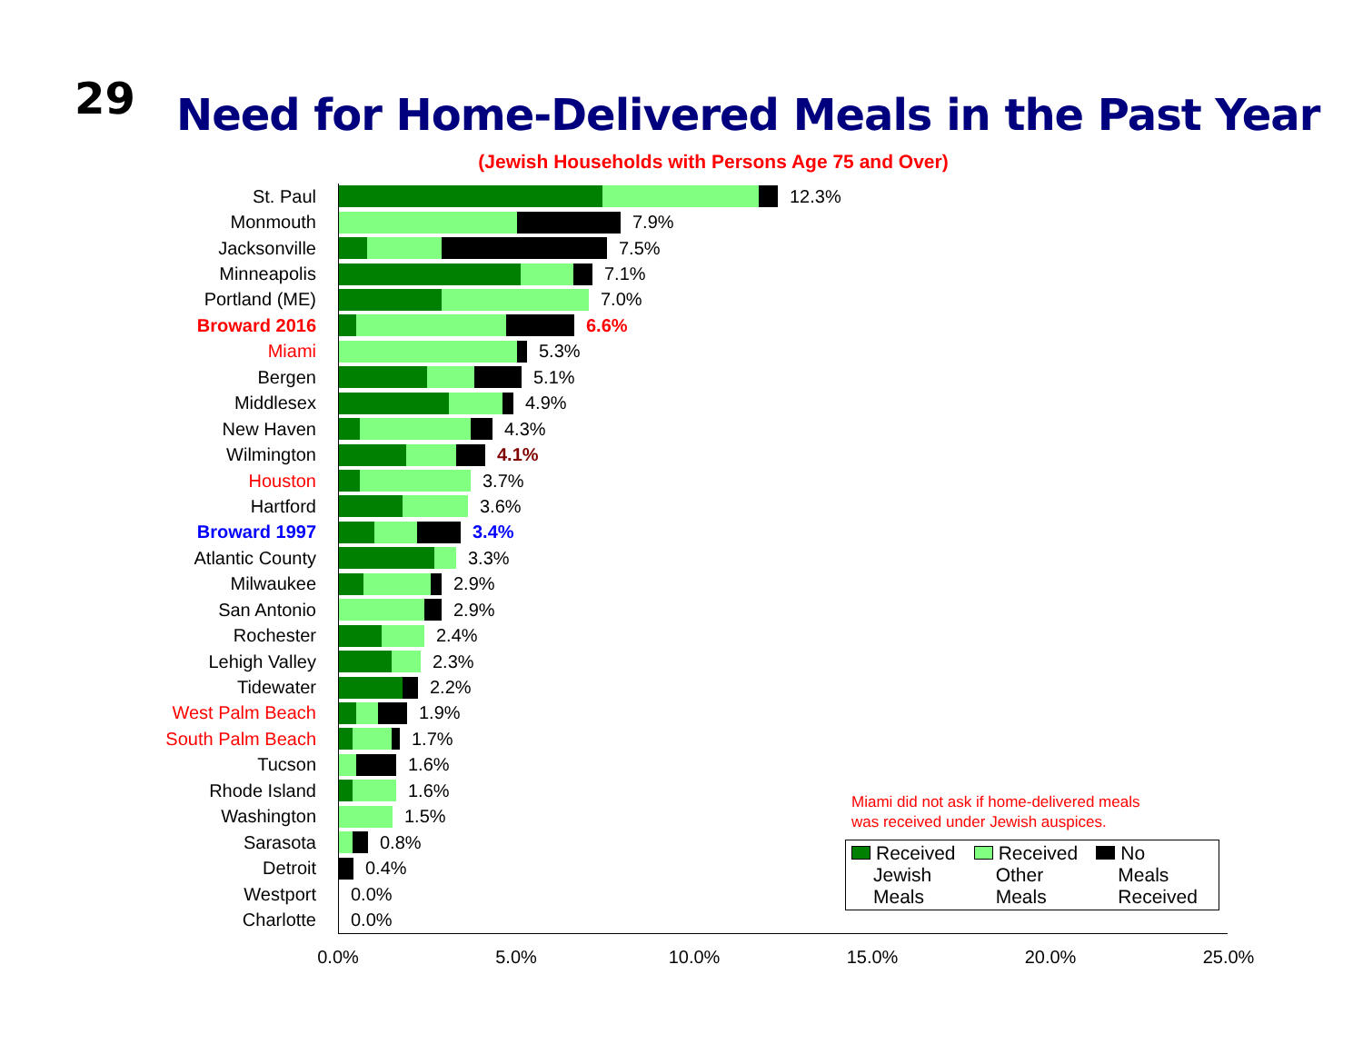29
Need for Home-Delivered Meals in the Past Year
(Jewish Households with Persons Age 75 and Over)
St. Paul
12.3%
Monmouth
7.9%
Jacksonville
7.5%
Minneapolis
7.1%
Portland (ME)
7.0%
Broward 2016
6.6%
Miami
5.3%
Bergen
5.1%
Middlesex
4.9%
New Haven
4.3%
Wilmington
4.1%
Houston
3.7%
Hartford
3.6%
Broward 1997
3.4%
Atlantic County
3.3%
Milwaukee
2.9%
San Antonio
2.9%
Rochester
2.4%
Lehigh Valley
2.3%
Tidewater
2.2%
West Palm Beach
1.9%
South Palm Beach
1.7%
Tucson
1.6%
Rhode Island
1.6%
Washington
1.5%
Sarasota
0.8%
Detroit
0.4%
Westport
0.0%
Charlotte
0.0%
Miami did not ask if home-delivered meals
was received under Jewish auspices.
Received
Jewish
Meals
Received
Other
Meals
No
Meals
Received
0.0% 5.0% 10.0% 15.0% 20.0% 25.0%